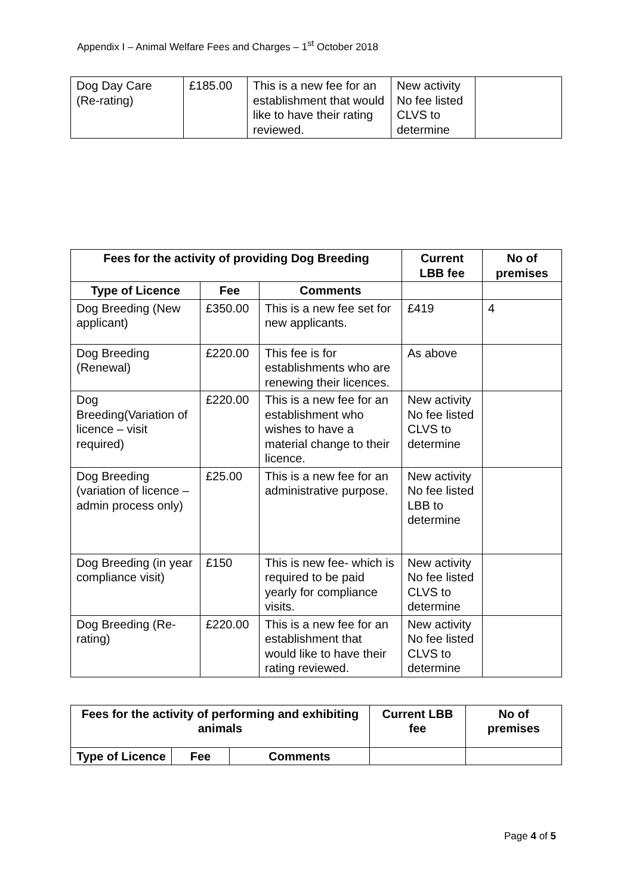Appendix I – Animal Welfare Fees and Charges – 1<sup>st</sup> October 2018
| Dog Day Care (Re-rating) | £185.00 | This is a new fee for an establishment that would like to have their rating reviewed. | New activity No fee listed CLVS to determine | |
| Fees for the activity of providing Dog Breeding | | | Current LBB fee | No of premises |
| --- | --- | --- | --- | --- |
| Type of Licence | Fee | Comments | | |
| Dog Breeding (New applicant) | £350.00 | This is a new fee set for new applicants. | £419 | 4 |
| Dog Breeding (Renewal) | £220.00 | This fee is for establishments who are renewing their licences. | As above | |
| Dog Breeding(Variation of licence – visit required) | £220.00 | This is a new fee for an establishment who wishes to have a material change to their licence. | New activity No fee listed CLVS to determine | |
| Dog Breeding (variation of licence – admin process only) | £25.00 | This is a new fee for an administrative purpose. | New activity No fee listed LBB to determine | |
| Dog Breeding (in year compliance visit) | £150 | This is new fee- which is required to be paid yearly for compliance visits. | New activity No fee listed CLVS to determine | |
| Dog Breeding (Re-rating) | £220.00 | This is a new fee for an establishment that would like to have their rating reviewed. | New activity No fee listed CLVS to determine | |
| Fees for the activity of performing and exhibiting animals | | | Current LBB fee | No of premises |
| --- | --- | --- | --- | --- |
| Type of Licence | Fee | Comments | | |
Page 4 of 5